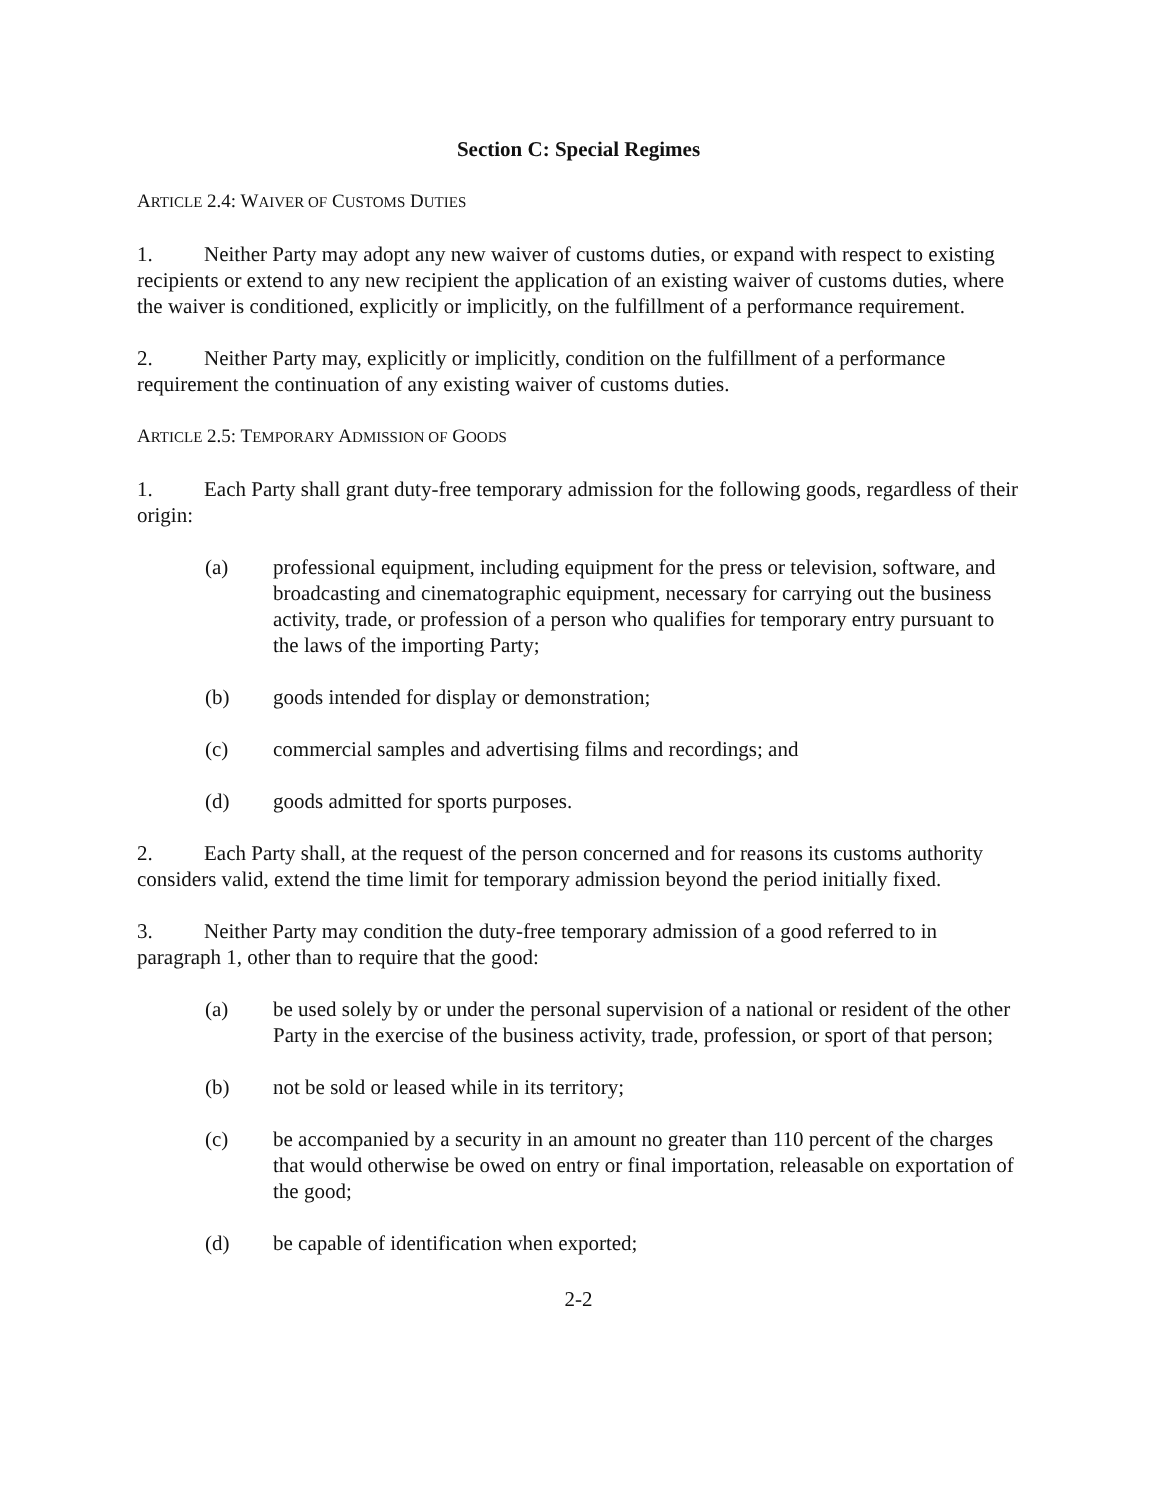Section C: Special Regimes
ARTICLE 2.4: WAIVER OF CUSTOMS DUTIES
1. Neither Party may adopt any new waiver of customs duties, or expand with respect to existing recipients or extend to any new recipient the application of an existing waiver of customs duties, where the waiver is conditioned, explicitly or implicitly, on the fulfillment of a performance requirement.
2. Neither Party may, explicitly or implicitly, condition on the fulfillment of a performance requirement the continuation of any existing waiver of customs duties.
ARTICLE 2.5: TEMPORARY ADMISSION OF GOODS
1. Each Party shall grant duty-free temporary admission for the following goods, regardless of their origin:
(a) professional equipment, including equipment for the press or television, software, and broadcasting and cinematographic equipment, necessary for carrying out the business activity, trade, or profession of a person who qualifies for temporary entry pursuant to the laws of the importing Party;
(b) goods intended for display or demonstration;
(c) commercial samples and advertising films and recordings; and
(d) goods admitted for sports purposes.
2. Each Party shall, at the request of the person concerned and for reasons its customs authority considers valid, extend the time limit for temporary admission beyond the period initially fixed.
3. Neither Party may condition the duty-free temporary admission of a good referred to in paragraph 1, other than to require that the good:
(a) be used solely by or under the personal supervision of a national or resident of the other Party in the exercise of the business activity, trade, profession, or sport of that person;
(b) not be sold or leased while in its territory;
(c) be accompanied by a security in an amount no greater than 110 percent of the charges that would otherwise be owed on entry or final importation, releasable on exportation of the good;
(d) be capable of identification when exported;
2-2